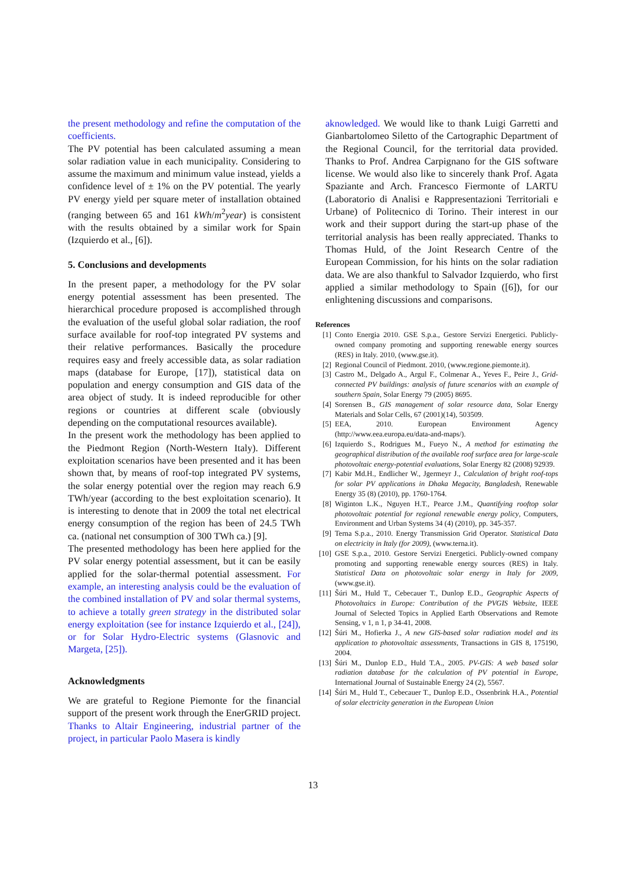the present methodology and refine the computation of the coefficients.
The PV potential has been calculated assuming a mean solar radiation value in each municipality. Considering to assume the maximum and minimum value instead, yields a confidence level of ± 1% on the PV potential. The yearly PV energy yield per square meter of installation obtained (ranging between 65 and 161 kWh/m<sup>2</sup>year) is consistent with the results obtained by a similar work for Spain (Izquierdo et al., [6]).
5. Conclusions and developments
In the present paper, a methodology for the PV solar energy potential assessment has been presented. The hierarchical procedure proposed is accomplished through the evaluation of the useful global solar radiation, the roof surface available for roof-top integrated PV systems and their relative performances. Basically the procedure requires easy and freely accessible data, as solar radiation maps (database for Europe, [17]), statistical data on population and energy consumption and GIS data of the area object of study. It is indeed reproducible for other regions or countries at different scale (obviously depending on the computational resources available).
In the present work the methodology has been applied to the Piedmont Region (North-Western Italy). Different exploitation scenarios have been presented and it has been shown that, by means of roof-top integrated PV systems, the solar energy potential over the region may reach 6.9 TWh/year (according to the best exploitation scenario). It is interesting to denote that in 2009 the total net electrical energy consumption of the region has been of 24.5 TWh ca. (national net consumption of 300 TWh ca.) [9].
The presented methodology has been here applied for the PV solar energy potential assessment, but it can be easily applied for the solar-thermal potential assessment. For example, an interesting analysis could be the evaluation of the combined installation of PV and solar thermal systems, to achieve a totally green strategy in the distributed solar energy exploitation (see for instance Izquierdo et al., [24]), or for Solar Hydro-Electric systems (Glasnovic and Margeta, [25]).
Acknowledgments
We are grateful to Regione Piemonte for the financial support of the present work through the EnerGRID project. Thanks to Altair Engineering, industrial partner of the project, in particular Paolo Masera is kindly
aknowledged. We would like to thank Luigi Garretti and Gianbartolomeo Siletto of the Cartographic Department of the Regional Council, for the territorial data provided. Thanks to Prof. Andrea Carpignano for the GIS software license. We would also like to sincerely thank Prof. Agata Spaziante and Arch. Francesco Fiermonte of LARTU (Laboratorio di Analisi e Rappresentazioni Territoriali e Urbane) of Politecnico di Torino. Their interest in our work and their support during the start-up phase of the territorial analysis has been really appreciated. Thanks to Thomas Huld, of the Joint Research Centre of the European Commission, for his hints on the solar radiation data. We are also thankful to Salvador Izquierdo, who first applied a similar methodology to Spain ([6]), for our enlightening discussions and comparisons.
References
[1] Conto Energia 2010. GSE S.p.a., Gestore Servizi Energetici. Publicly-owned company promoting and supporting renewable energy sources (RES) in Italy. 2010, (www.gse.it).
[2] Regional Council of Piedmont. 2010, (www.regione.piemonte.it).
[3] Castro M., Delgado A., Argul F., Colmenar A., Yeves F., Peire J., Grid-connected PV buildings: analysis of future scenarios with an example of southern Spain, Solar Energy 79 (2005) 8695.
[4] Sorensen B., GIS management of solar resource data, Solar Energy Materials and Solar Cells, 67 (2001)(14), 503509.
[5] EEA, 2010. European Environment Agency (http://www.eea.europa.eu/data-and-maps/).
[6] Izquierdo S., Rodrigues M., Fueyo N., A method for estimating the geographical distribution of the available roof surface area for large-scale photovoltaic energy-potential evaluations, Solar Energy 82 (2008) 92939.
[7] Kabir Md.H., Endlicher W., Jgermeyr J., Calculation of bright roof-tops for solar PV applications in Dhaka Megacity, Bangladesh, Renewable Energy 35 (8) (2010), pp. 1760-1764.
[8] Wiginton L.K., Nguyen H.T., Pearce J.M., Quantifying rooftop solar photovoltaic potential for regional renewable energy policy, Computers, Environment and Urban Systems 34 (4) (2010), pp. 345-357.
[9] Terna S.p.a., 2010. Energy Transmission Grid Operator. Statistical Data on electricity in Italy (for 2009), (www.terna.it).
[10] GSE S.p.a., 2010. Gestore Servizi Energetici. Publicly-owned company promoting and supporting renewable energy sources (RES) in Italy. Statistical Data on photovoltaic solar energy in Italy for 2009, (www.gse.it).
[11] Šúri M., Huld T., Cebecauer T., Dunlop E.D., Geographic Aspects of Photovoltaics in Europe: Contribution of the PVGIS Website, IEEE Journal of Selected Topics in Applied Earth Observations and Remote Sensing, v 1, n 1, p 34-41, 2008.
[12] Šúri M., Hofierka J., A new GIS-based solar radiation model and its application to photovoltaic assessments, Transactions in GIS 8, 175190, 2004.
[13] Šúri M., Dunlop E.D., Huld T.A., 2005. PV-GIS: A web based solar radiation database for the calculation of PV potential in Europe, International Journal of Sustainable Energy 24 (2), 5567.
[14] Šúri M., Huld T., Cebecauer T., Dunlop E.D., Ossenbrink H.A., Potential of solar electricity generation in the European Union
13